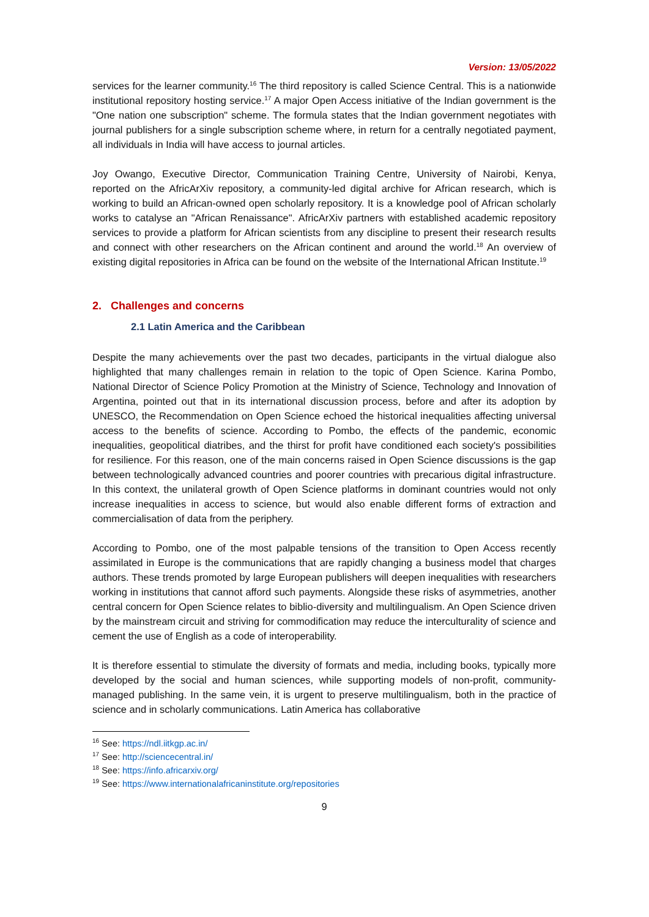Version: 13/05/2022
services for the learner community.<sup>16</sup> The third repository is called Science Central. This is a nationwide institutional repository hosting service.<sup>17</sup> A major Open Access initiative of the Indian government is the "One nation one subscription" scheme. The formula states that the Indian government negotiates with journal publishers for a single subscription scheme where, in return for a centrally negotiated payment, all individuals in India will have access to journal articles.
Joy Owango, Executive Director, Communication Training Centre, University of Nairobi, Kenya, reported on the AfricArXiv repository, a community-led digital archive for African research, which is working to build an African-owned open scholarly repository. It is a knowledge pool of African scholarly works to catalyse an "African Renaissance". AfricArXiv partners with established academic repository services to provide a platform for African scientists from any discipline to present their research results and connect with other researchers on the African continent and around the world.<sup>18</sup> An overview of existing digital repositories in Africa can be found on the website of the International African Institute.<sup>19</sup>
2. Challenges and concerns
2.1 Latin America and the Caribbean
Despite the many achievements over the past two decades, participants in the virtual dialogue also highlighted that many challenges remain in relation to the topic of Open Science. Karina Pombo, National Director of Science Policy Promotion at the Ministry of Science, Technology and Innovation of Argentina, pointed out that in its international discussion process, before and after its adoption by UNESCO, the Recommendation on Open Science echoed the historical inequalities affecting universal access to the benefits of science. According to Pombo, the effects of the pandemic, economic inequalities, geopolitical diatribes, and the thirst for profit have conditioned each society's possibilities for resilience. For this reason, one of the main concerns raised in Open Science discussions is the gap between technologically advanced countries and poorer countries with precarious digital infrastructure. In this context, the unilateral growth of Open Science platforms in dominant countries would not only increase inequalities in access to science, but would also enable different forms of extraction and commercialisation of data from the periphery.
According to Pombo, one of the most palpable tensions of the transition to Open Access recently assimilated in Europe is the communications that are rapidly changing a business model that charges authors. These trends promoted by large European publishers will deepen inequalities with researchers working in institutions that cannot afford such payments. Alongside these risks of asymmetries, another central concern for Open Science relates to biblio-diversity and multilingualism. An Open Science driven by the mainstream circuit and striving for commodification may reduce the interculturality of science and cement the use of English as a code of interoperability.
It is therefore essential to stimulate the diversity of formats and media, including books, typically more developed by the social and human sciences, while supporting models of non-profit, community-managed publishing. In the same vein, it is urgent to preserve multilingualism, both in the practice of science and in scholarly communications. Latin America has collaborative
<sup>16</sup> See: https://ndl.iitkgp.ac.in/
<sup>17</sup> See: http://sciencecentral.in/
<sup>18</sup> See: https://info.africarxiv.org/
<sup>19</sup> See: https://www.internationalafricaninstitute.org/repositories
9